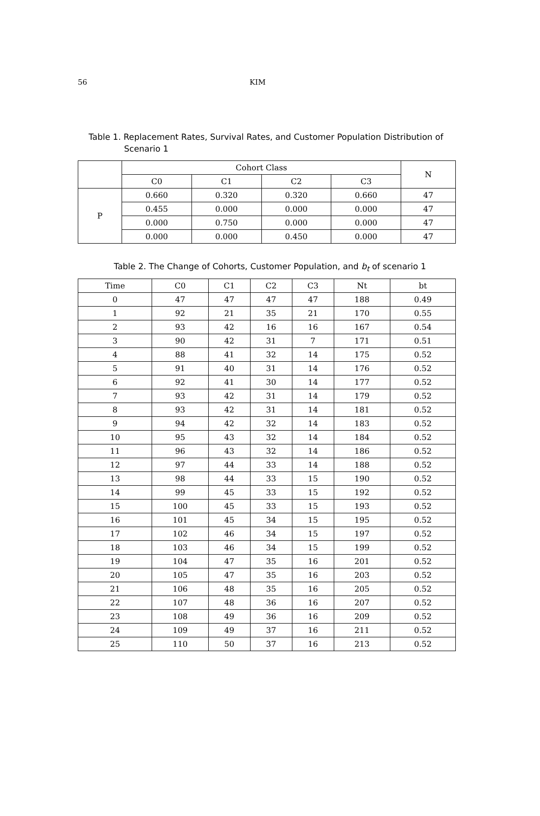56 KIM
Table 1. Replacement Rates, Survival Rates, and Customer Population Distribution of Scenario 1
| | Cohort Class | | | | N |
| --- | --- | --- | --- | --- | --- |
| | C0 | C1 | C2 | C3 | |
| P | 0.660 | 0.320 | 0.320 | 0.660 | 47 |
| | 0.455 | 0.000 | 0.000 | 0.000 | 47 |
| | 0.000 | 0.750 | 0.000 | 0.000 | 47 |
| | 0.000 | 0.000 | 0.450 | 0.000 | 47 |
Table 2. The Change of Cohorts, Customer Population, and b<sub>t</sub> of scenario 1
| Time | C0 | C1 | C2 | C3 | Nt | bt |
| --- | --- | --- | --- | --- | --- | --- |
| 0 | 47 | 47 | 47 | 47 | 188 | 0.49 |
| 1 | 92 | 21 | 35 | 21 | 170 | 0.55 |
| 2 | 93 | 42 | 16 | 16 | 167 | 0.54 |
| 3 | 90 | 42 | 31 | 7 | 171 | 0.51 |
| 4 | 88 | 41 | 32 | 14 | 175 | 0.52 |
| 5 | 91 | 40 | 31 | 14 | 176 | 0.52 |
| 6 | 92 | 41 | 30 | 14 | 177 | 0.52 |
| 7 | 93 | 42 | 31 | 14 | 179 | 0.52 |
| 8 | 93 | 42 | 31 | 14 | 181 | 0.52 |
| 9 | 94 | 42 | 32 | 14 | 183 | 0.52 |
| 10 | 95 | 43 | 32 | 14 | 184 | 0.52 |
| 11 | 96 | 43 | 32 | 14 | 186 | 0.52 |
| 12 | 97 | 44 | 33 | 14 | 188 | 0.52 |
| 13 | 98 | 44 | 33 | 15 | 190 | 0.52 |
| 14 | 99 | 45 | 33 | 15 | 192 | 0.52 |
| 15 | 100 | 45 | 33 | 15 | 193 | 0.52 |
| 16 | 101 | 45 | 34 | 15 | 195 | 0.52 |
| 17 | 102 | 46 | 34 | 15 | 197 | 0.52 |
| 18 | 103 | 46 | 34 | 15 | 199 | 0.52 |
| 19 | 104 | 47 | 35 | 16 | 201 | 0.52 |
| 20 | 105 | 47 | 35 | 16 | 203 | 0.52 |
| 21 | 106 | 48 | 35 | 16 | 205 | 0.52 |
| 22 | 107 | 48 | 36 | 16 | 207 | 0.52 |
| 23 | 108 | 49 | 36 | 16 | 209 | 0.52 |
| 24 | 109 | 49 | 37 | 16 | 211 | 0.52 |
| 25 | 110 | 50 | 37 | 16 | 213 | 0.52 |